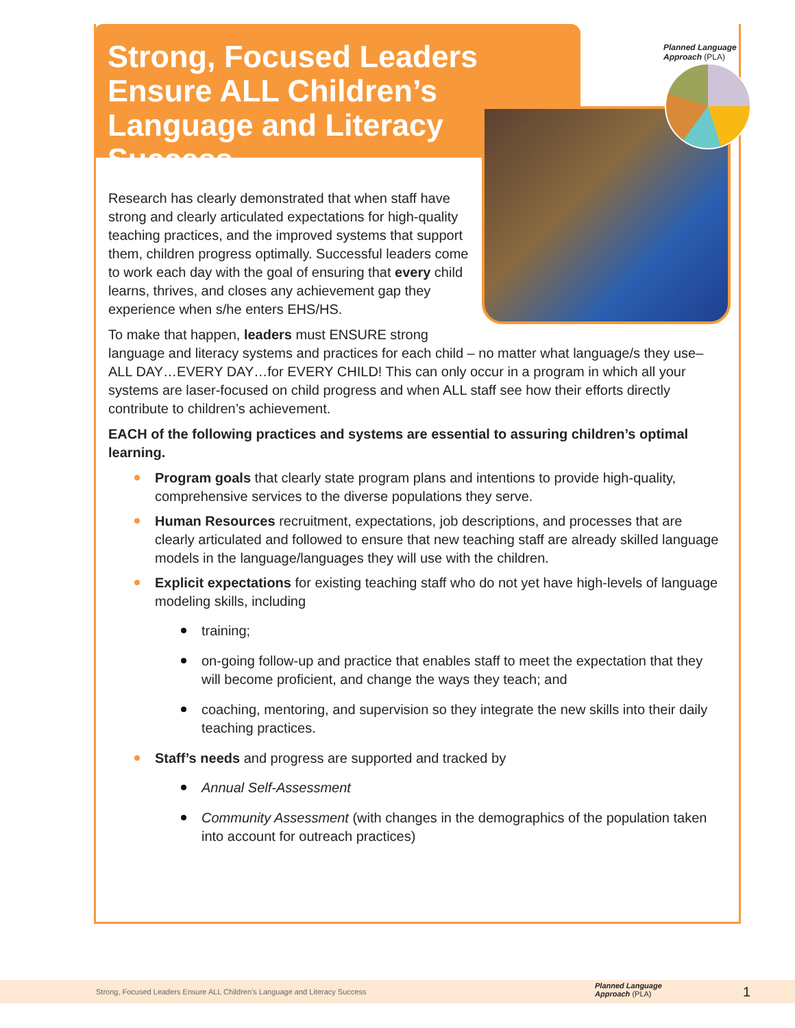Strong, Focused Leaders Ensure ALL Children’s Language and Literacy Success
Planned Language
Approach (PLA)
Research has clearly demonstrated that when staff have strong and clearly articulated expectations for high-quality teaching practices, and the improved systems that support them, children progress optimally. Successful leaders come to work each day with the goal of ensuring that every child learns, thrives, and closes any achievement gap they experience when s/he enters EHS/HS.
To make that happen, leaders must ENSURE strong
language and literacy systems and practices for each child – no matter what language/s they use–ALL DAY…EVERY DAY…for EVERY CHILD! This can only occur in a program in which all your systems are laser-focused on child progress and when ALL staff see how their efforts directly contribute to children’s achievement.
EACH of the following practices and systems are essential to assuring children’s optimal learning.
Program goals that clearly state program plans and intentions to provide high-quality, comprehensive services to the diverse populations they serve.
Human Resources recruitment, expectations, job descriptions, and processes that are clearly articulated and followed to ensure that new teaching staff are already skilled language models in the language/languages they will use with the children.
Explicit expectations for existing teaching staff who do not yet have high-levels of language modeling skills, including
training;
on-going follow-up and practice that enables staff to meet the expectation that they will become proficient, and change the ways they teach; and
coaching, mentoring, and supervision so they integrate the new skills into their daily teaching practices.
Staff’s needs and progress are supported and tracked by
Annual Self-Assessment
Community Assessment (with changes in the demographics of the population taken into account for outreach practices)
Strong, Focused Leaders Ensure ALL Children’s Language and Literacy Success
Planned Language
Approach (PLA)
1